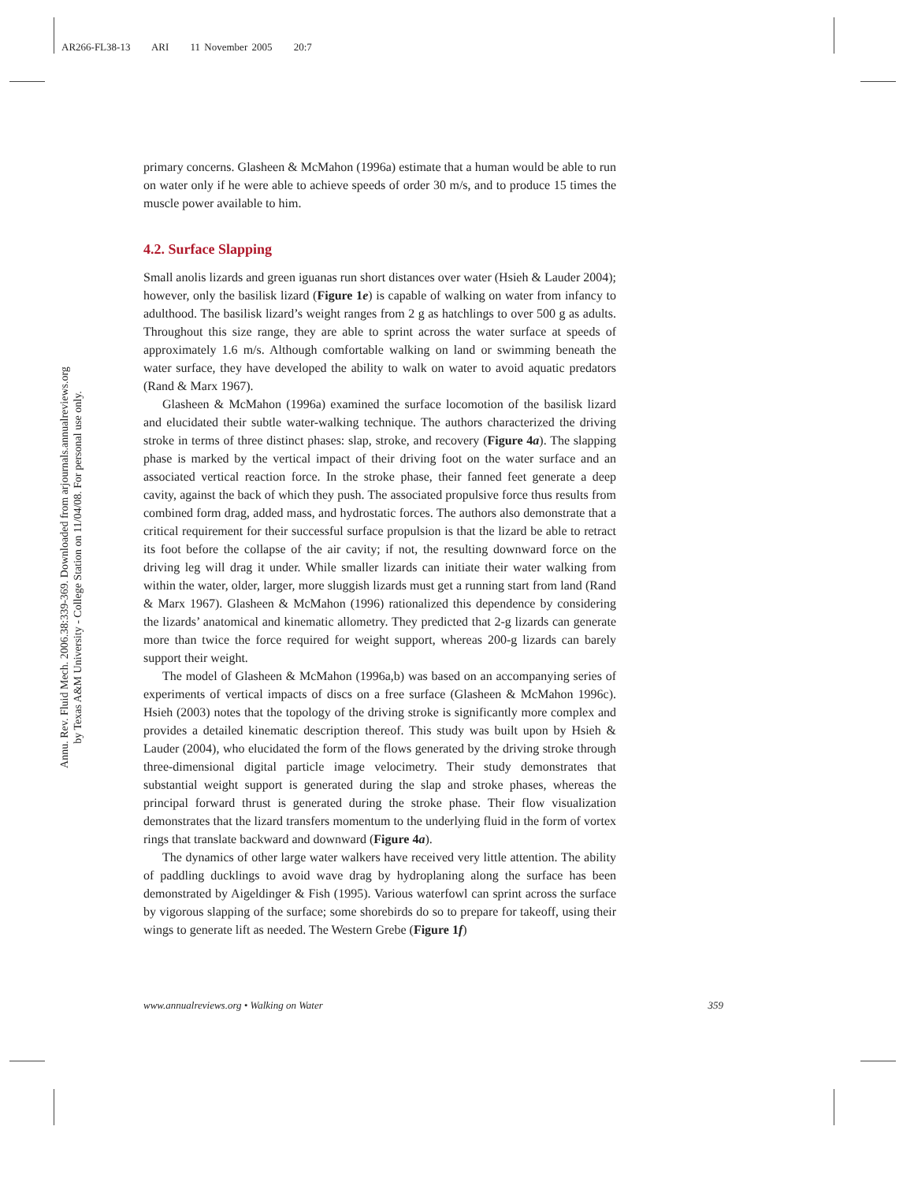AR266-FL38-13 ARI 11 November 2005 20:7
Annu. Rev. Fluid Mech. 2006.38:339-369. Downloaded from arjournals.annualreviews.org
by Texas A&M University - College Station on 11/04/08. For personal use only.
primary concerns. Glasheen & McMahon (1996a) estimate that a human would be able to run on water only if he were able to achieve speeds of order 30 m/s, and to produce 15 times the muscle power available to him.
4.2. Surface Slapping
Small anolis lizards and green iguanas run short distances over water (Hsieh & Lauder 2004); however, only the basilisk lizard (Figure 1e) is capable of walking on water from infancy to adulthood. The basilisk lizard’s weight ranges from 2 g as hatchlings to over 500 g as adults. Throughout this size range, they are able to sprint across the water surface at speeds of approximately 1.6 m/s. Although comfortable walking on land or swimming beneath the water surface, they have developed the ability to walk on water to avoid aquatic predators (Rand & Marx 1967).
Glasheen & McMahon (1996a) examined the surface locomotion of the basilisk lizard and elucidated their subtle water-walking technique. The authors characterized the driving stroke in terms of three distinct phases: slap, stroke, and recovery (Figure 4a). The slapping phase is marked by the vertical impact of their driving foot on the water surface and an associated vertical reaction force. In the stroke phase, their fanned feet generate a deep cavity, against the back of which they push. The associated propulsive force thus results from combined form drag, added mass, and hydrostatic forces. The authors also demonstrate that a critical requirement for their successful surface propulsion is that the lizard be able to retract its foot before the collapse of the air cavity; if not, the resulting downward force on the driving leg will drag it under. While smaller lizards can initiate their water walking from within the water, older, larger, more sluggish lizards must get a running start from land (Rand & Marx 1967). Glasheen & McMahon (1996) rationalized this dependence by considering the lizards’ anatomical and kinematic allometry. They predicted that 2-g lizards can generate more than twice the force required for weight support, whereas 200-g lizards can barely support their weight.
The model of Glasheen & McMahon (1996a,b) was based on an accompanying series of experiments of vertical impacts of discs on a free surface (Glasheen & McMahon 1996c). Hsieh (2003) notes that the topology of the driving stroke is significantly more complex and provides a detailed kinematic description thereof. This study was built upon by Hsieh & Lauder (2004), who elucidated the form of the flows generated by the driving stroke through three-dimensional digital particle image velocimetry. Their study demonstrates that substantial weight support is generated during the slap and stroke phases, whereas the principal forward thrust is generated during the stroke phase. Their flow visualization demonstrates that the lizard transfers momentum to the underlying fluid in the form of vortex rings that translate backward and downward (Figure 4a).
The dynamics of other large water walkers have received very little attention. The ability of paddling ducklings to avoid wave drag by hydroplaning along the surface has been demonstrated by Aigeldinger & Fish (1995). Various waterfowl can sprint across the surface by vigorous slapping of the surface; some shorebirds do so to prepare for takeoff, using their wings to generate lift as needed. The Western Grebe (Figure 1f)
www.annualreviews.org • Walking on Water 359